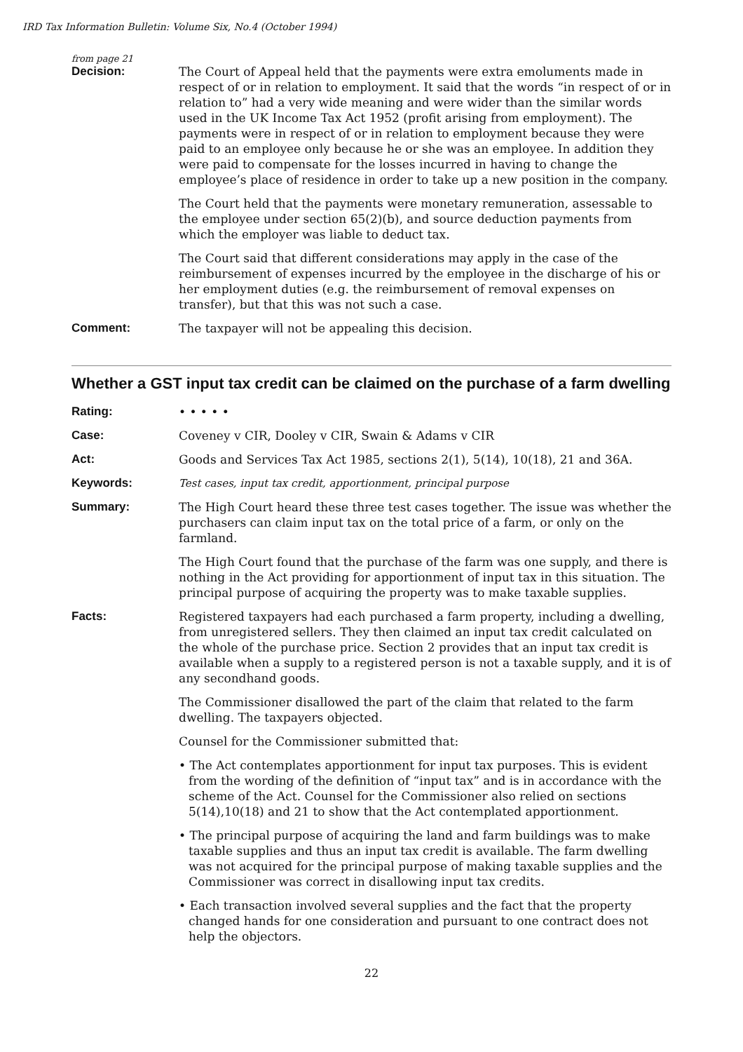IRD Tax Information Bulletin: Volume Six, No.4 (October 1994)
from page 21
Decision: The Court of Appeal held that the payments were extra emoluments made in respect of or in relation to employment. It said that the words “in respect of or in relation to” had a very wide meaning and were wider than the similar words used in the UK Income Tax Act 1952 (profit arising from employment). The payments were in respect of or in relation to employment because they were paid to an employee only because he or she was an employee. In addition they were paid to compensate for the losses incurred in having to change the employee’s place of residence in order to take up a new position in the company.
The Court held that the payments were monetary remuneration, assessable to the employee under section 65(2)(b), and source deduction payments from which the employer was liable to deduct tax.
The Court said that different considerations may apply in the case of the reimbursement of expenses incurred by the employee in the discharge of his or her employment duties (e.g. the reimbursement of removal expenses on transfer), but that this was not such a case.
Comment: The taxpayer will not be appealing this decision.
Whether a GST input tax credit can be claimed on the purchase of a farm dwelling
Rating: • • • • •
Case: Coveney v CIR, Dooley v CIR, Swain & Adams v CIR
Act: Goods and Services Tax Act 1985, sections 2(1), 5(14), 10(18), 21 and 36A.
Keywords: Test cases, input tax credit, apportionment, principal purpose
Summary: The High Court heard these three test cases together. The issue was whether the purchasers can claim input tax on the total price of a farm, or only on the farmland.
The High Court found that the purchase of the farm was one supply, and there is nothing in the Act providing for apportionment of input tax in this situation. The principal purpose of acquiring the property was to make taxable supplies.
Facts: Registered taxpayers had each purchased a farm property, including a dwelling, from unregistered sellers. They then claimed an input tax credit calculated on the whole of the purchase price. Section 2 provides that an input tax credit is available when a supply to a registered person is not a taxable supply, and it is of any secondhand goods.
The Commissioner disallowed the part of the claim that related to the farm dwelling. The taxpayers objected.
Counsel for the Commissioner submitted that:
• The Act contemplates apportionment for input tax purposes. This is evident from the wording of the definition of “input tax” and is in accordance with the scheme of the Act. Counsel for the Commissioner also relied on sections 5(14),10(18) and 21 to show that the Act contemplated apportionment.
• The principal purpose of acquiring the land and farm buildings was to make taxable supplies and thus an input tax credit is available. The farm dwelling was not acquired for the principal purpose of making taxable supplies and the Commissioner was correct in disallowing input tax credits.
• Each transaction involved several supplies and the fact that the property changed hands for one consideration and pursuant to one contract does not help the objectors.
22